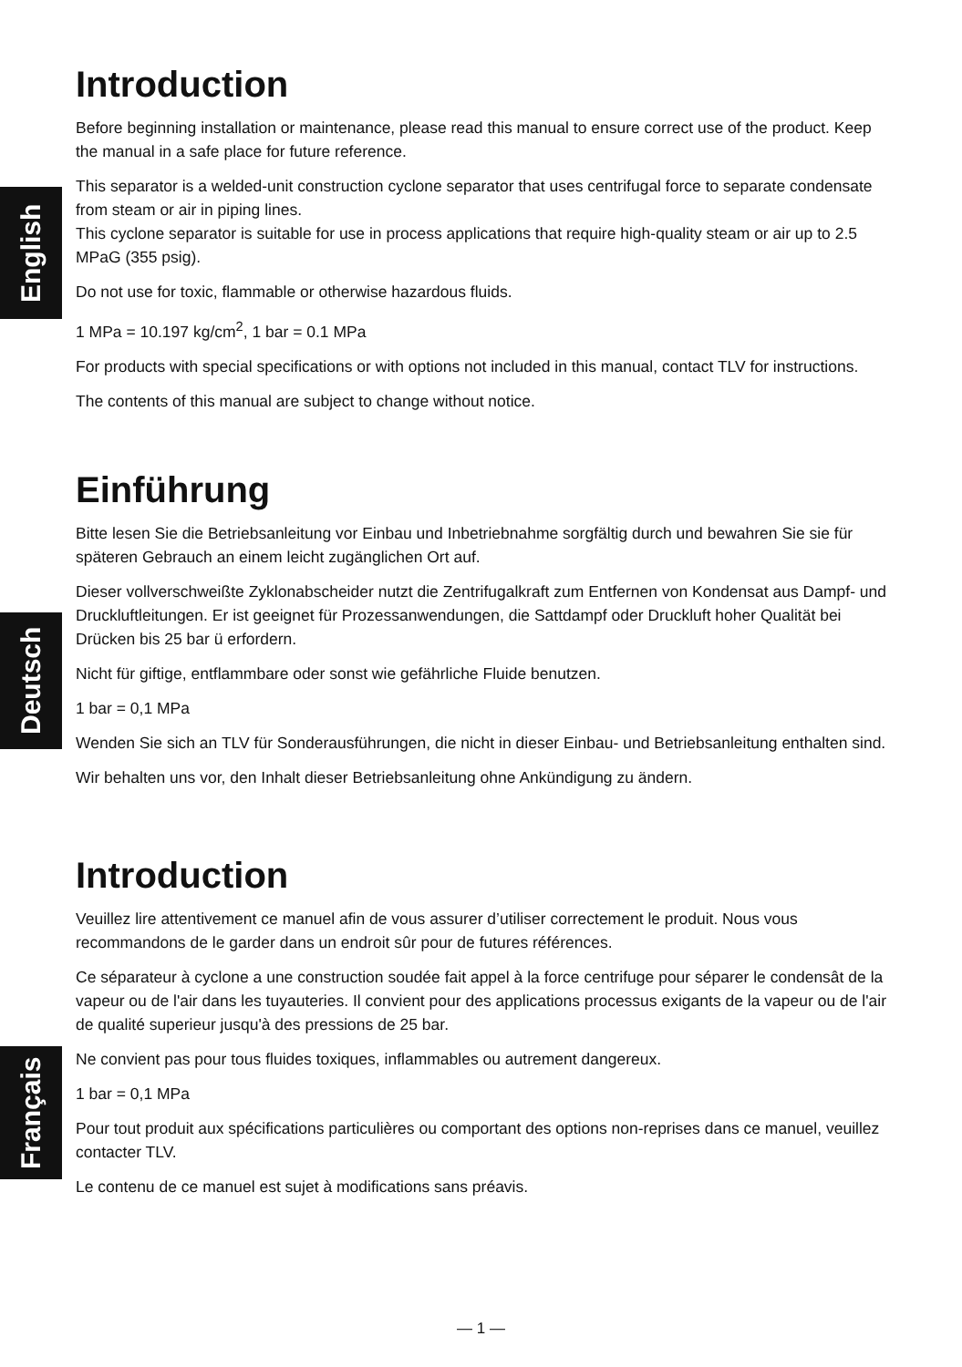English
Deutsch
Français
Introduction
Before beginning installation or maintenance, please read this manual to ensure correct use of the product. Keep the manual in a safe place for future reference.
This separator is a welded-unit construction cyclone separator that uses centrifugal force to separate condensate from steam or air in piping lines.
This cyclone separator is suitable for use in process applications that require high-quality steam or air up to 2.5 MPaG (355 psig).
Do not use for toxic, flammable or otherwise hazardous fluids.
1 MPa = 10.197 kg/cm<sup>2</sup>, 1 bar = 0.1 MPa
For products with special specifications or with options not included in this manual, contact TLV for instructions.
The contents of this manual are subject to change without notice.
Einführung
Bitte lesen Sie die Betriebsanleitung vor Einbau und Inbetriebnahme sorgfältig durch und bewahren Sie sie für späteren Gebrauch an einem leicht zugänglichen Ort auf.
Dieser vollverschweißte Zyklonabscheider nutzt die Zentrifugalkraft zum Entfernen von Kondensat aus Dampf- und Druckluftleitungen. Er ist geeignet für Prozessanwendungen, die Sattdampf oder Druckluft hoher Qualität bei Drücken bis 25 bar ü erfordern.
Nicht für giftige, entflammbare oder sonst wie gefährliche Fluide benutzen.
1 bar = 0,1 MPa
Wenden Sie sich an TLV für Sonderausführungen, die nicht in dieser Einbau- und Betriebsanleitung enthalten sind.
Wir behalten uns vor, den Inhalt dieser Betriebsanleitung ohne Ankündigung zu ändern.
Introduction
Veuillez lire attentivement ce manuel afin de vous assurer d’utiliser correctement le produit. Nous vous recommandons de le garder dans un endroit sûr pour de futures références.
Ce séparateur à cyclone a une construction soudée fait appel à la force centrifuge pour séparer le condensât de la vapeur ou de l'air dans les tuyauteries. Il convient pour des applications processus exigants de la vapeur ou de l'air de qualité superieur jusqu'à des pressions de 25 bar.
Ne convient pas pour tous fluides toxiques, inflammables ou autrement dangereux.
1 bar = 0,1 MPa
Pour tout produit aux spécifications particulières ou comportant des options non-reprises dans ce manuel, veuillez contacter TLV.
Le contenu de ce manuel est sujet à modifications sans préavis.
— 1 —